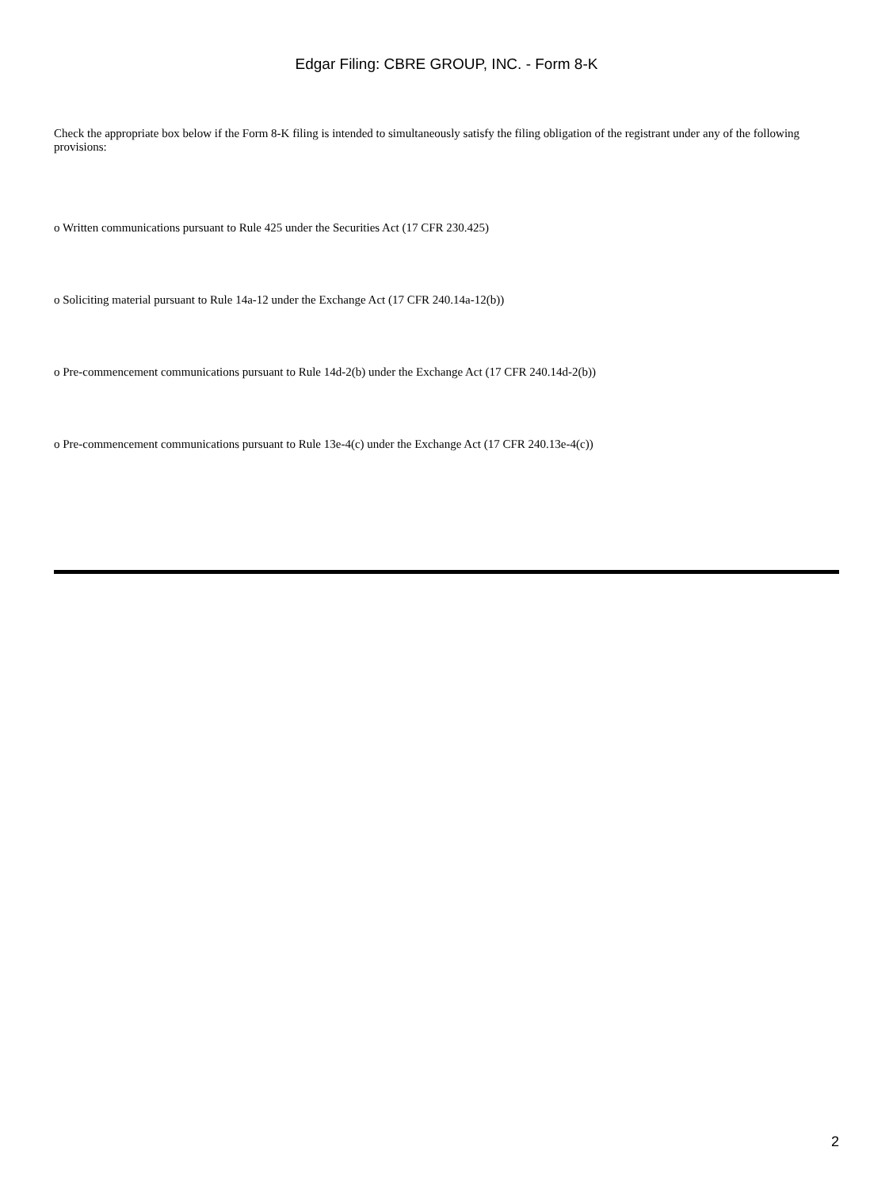Edgar Filing: CBRE GROUP, INC. - Form 8-K
Check the appropriate box below if the Form 8-K filing is intended to simultaneously satisfy the filing obligation of the registrant under any of the following provisions:
o Written communications pursuant to Rule 425 under the Securities Act (17 CFR 230.425)
o Soliciting material pursuant to Rule 14a-12 under the Exchange Act (17 CFR 240.14a-12(b))
o Pre-commencement communications pursuant to Rule 14d-2(b) under the Exchange Act (17 CFR 240.14d-2(b))
o Pre-commencement communications pursuant to Rule 13e-4(c) under the Exchange Act (17 CFR 240.13e-4(c))
2